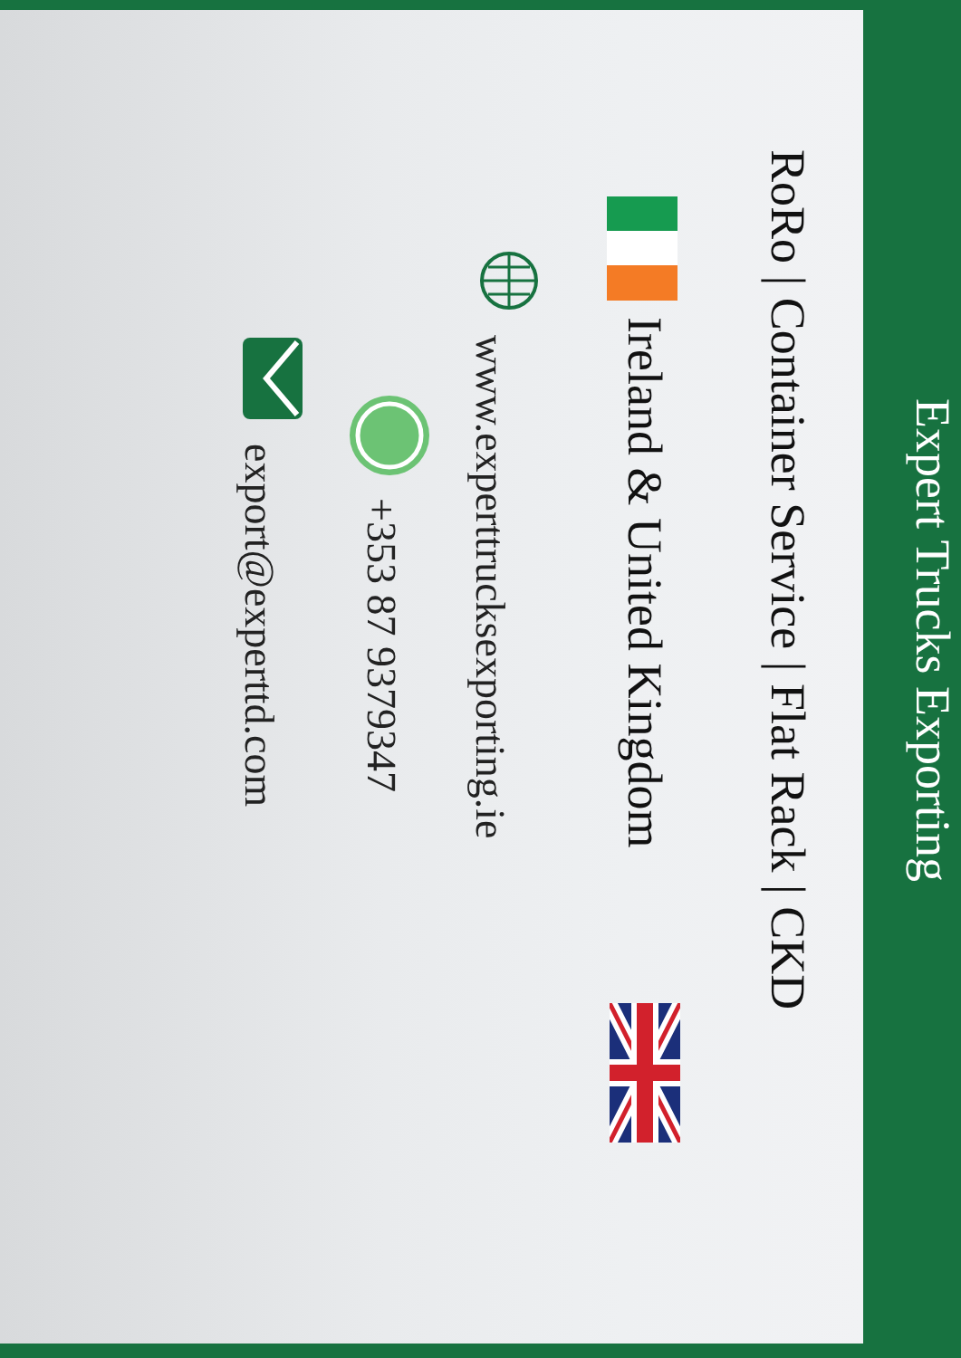Expert Trucks Exporting
RoRo | Container Service | Flat Rack | CKD
Ireland & United Kingdom
www.experttrucksexporting.ie
+353 87 9379347
export@experttd.com